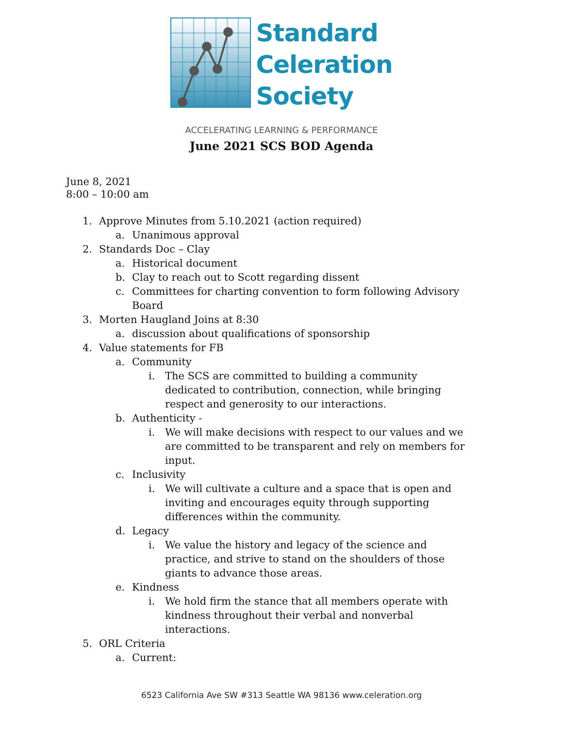Standard
Celeration
Society
ACCELERATING LEARNING & PERFORMANCE
June 2021 SCS BOD Agenda
June 8, 2021
8:00 – 10:00 am
1. Approve Minutes from 5.10.2021 (action required)
a. Unanimous approval
2. Standards Doc – Clay
a. Historical document
b. Clay to reach out to Scott regarding dissent
c. Committees for charting convention to form following Advisory Board
3. Morten Haugland Joins at 8:30
a. discussion about qualifications of sponsorship
4. Value statements for FB
a. Community
i. The SCS are committed to building a community dedicated to contribution, connection, while bringing respect and generosity to our interactions.
b. Authenticity -
i. We will make decisions with respect to our values and we are committed to be transparent and rely on members for input.
c. Inclusivity
i. We will cultivate a culture and a space that is open and inviting and encourages equity through supporting differences within the community.
d. Legacy
i. We value the history and legacy of the science and practice, and strive to stand on the shoulders of those giants to advance those areas.
e. Kindness
i. We hold firm the stance that all members operate with kindness throughout their verbal and nonverbal interactions.
5. ORL Criteria
a. Current:
6523 California Ave SW #313 Seattle WA 98136 www.celeration.org